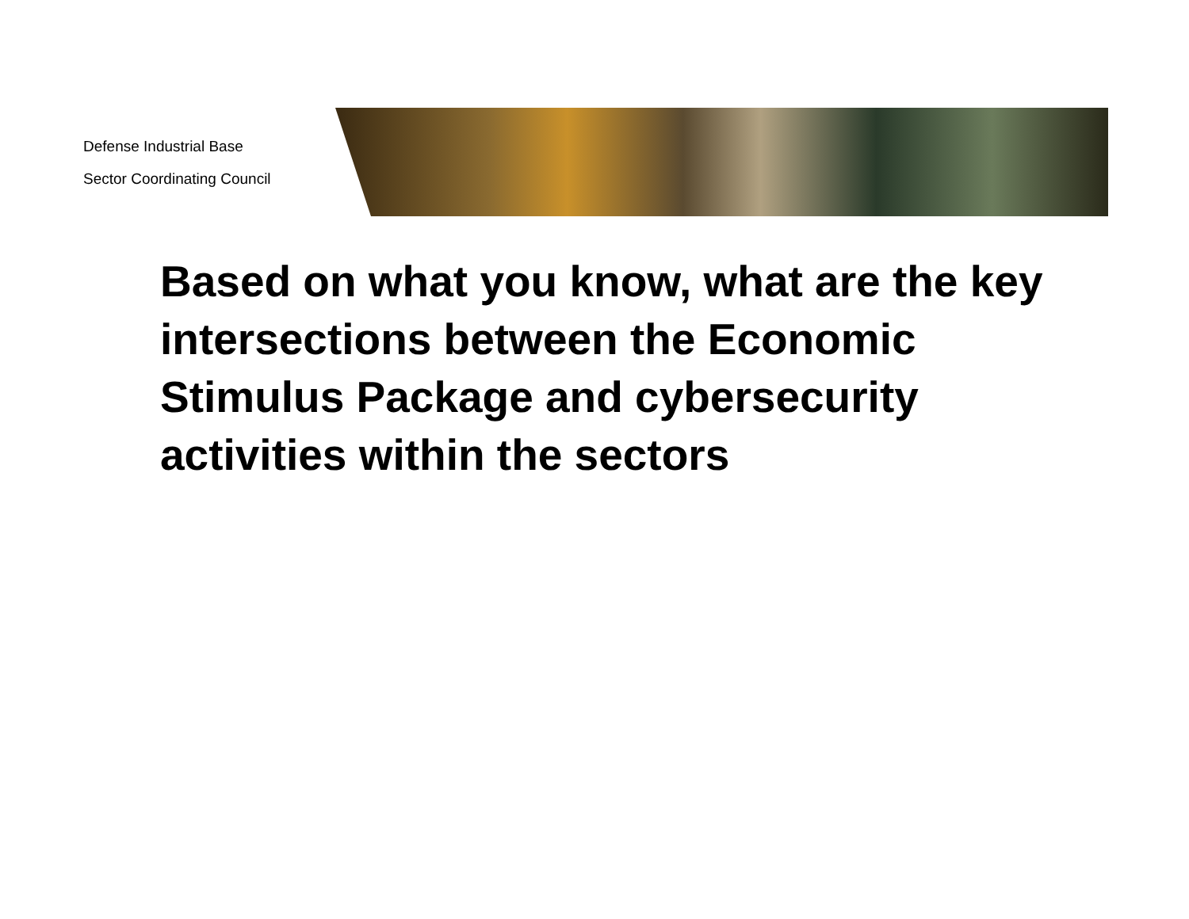Defense Industrial Base
Sector Coordinating Council
Based on what you know, what are the key intersections between the Economic Stimulus Package and cybersecurity activities within the sectors